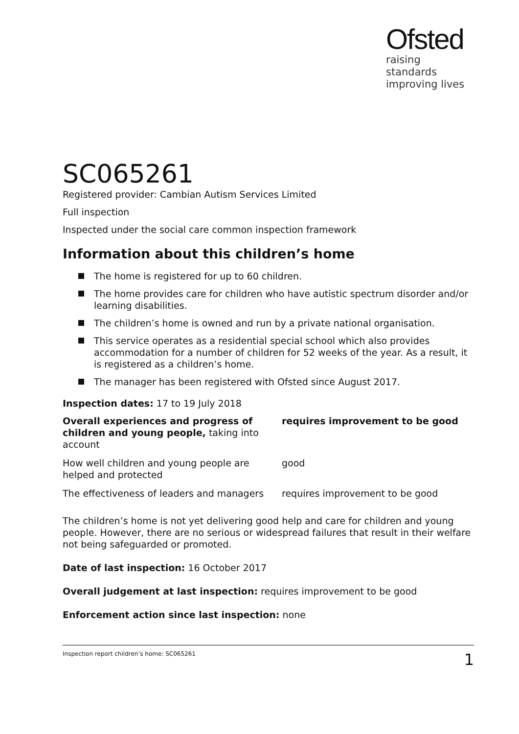Ofsted
raising standards
improving lives
SC065261
Registered provider: Cambian Autism Services Limited
Full inspection
Inspected under the social care common inspection framework
Information about this children’s home
The home is registered for up to 60 children.
The home provides care for children who have autistic spectrum disorder and/or learning disabilities.
The children’s home is owned and run by a private national organisation.
This service operates as a residential special school which also provides accommodation for a number of children for 52 weeks of the year. As a result, it is registered as a children’s home.
The manager has been registered with Ofsted since August 2017.
Inspection dates: 17 to 19 July 2018
| Overall experiences and progress of children and young people, taking into account | requires improvement to be good |
| How well children and young people are helped and protected | good |
| The effectiveness of leaders and managers | requires improvement to be good |
The children’s home is not yet delivering good help and care for children and young people. However, there are no serious or widespread failures that result in their welfare not being safeguarded or promoted.
Date of last inspection: 16 October 2017
Overall judgement at last inspection: requires improvement to be good
Enforcement action since last inspection: none
Inspection report children’s home: SC065261 1